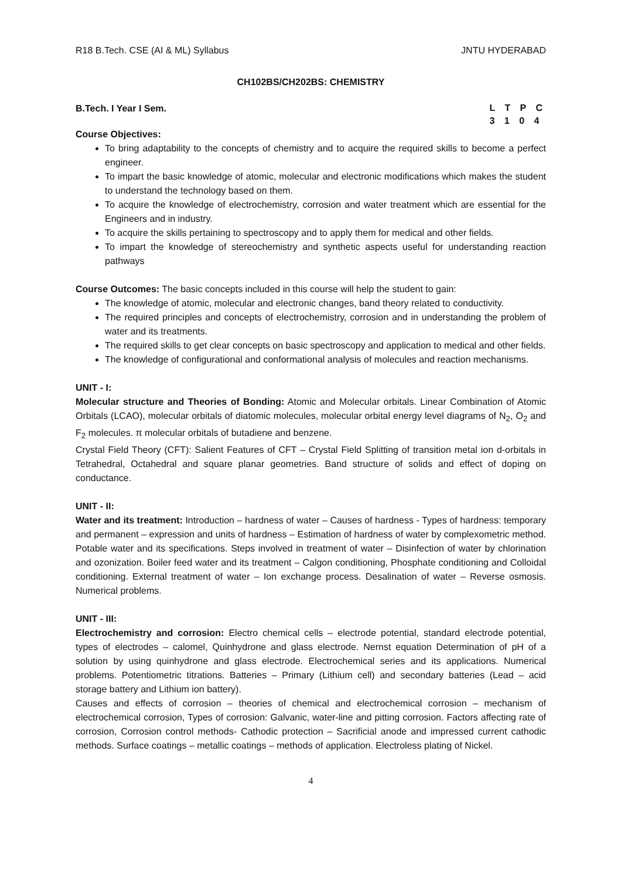R18 B.Tech. CSE (AI & ML) Syllabus JNTU HYDERABAD
CH102BS/CH202BS: CHEMISTRY
B.Tech. I Year I Sem. L T P C
3 1 0 4
Course Objectives:
To bring adaptability to the concepts of chemistry and to acquire the required skills to become a perfect engineer.
To impart the basic knowledge of atomic, molecular and electronic modifications which makes the student to understand the technology based on them.
To acquire the knowledge of electrochemistry, corrosion and water treatment which are essential for the Engineers and in industry.
To acquire the skills pertaining to spectroscopy and to apply them for medical and other fields.
To impart the knowledge of stereochemistry and synthetic aspects useful for understanding reaction pathways
Course Outcomes: The basic concepts included in this course will help the student to gain:
The knowledge of atomic, molecular and electronic changes, band theory related to conductivity.
The required principles and concepts of electrochemistry, corrosion and in understanding the problem of water and its treatments.
The required skills to get clear concepts on basic spectroscopy and application to medical and other fields.
The knowledge of configurational and conformational analysis of molecules and reaction mechanisms.
UNIT - I:
Molecular structure and Theories of Bonding: Atomic and Molecular orbitals. Linear Combination of Atomic Orbitals (LCAO), molecular orbitals of diatomic molecules, molecular orbital energy level diagrams of N<sub>2</sub>, O<sub>2</sub> and F<sub>2</sub> molecules. π molecular orbitals of butadiene and benzene.
Crystal Field Theory (CFT): Salient Features of CFT – Crystal Field Splitting of transition metal ion d-orbitals in Tetrahedral, Octahedral and square planar geometries. Band structure of solids and effect of doping on conductance.
UNIT - II:
Water and its treatment: Introduction – hardness of water – Causes of hardness - Types of hardness: temporary and permanent – expression and units of hardness – Estimation of hardness of water by complexometric method. Potable water and its specifications. Steps involved in treatment of water – Disinfection of water by chlorination and ozonization. Boiler feed water and its treatment – Calgon conditioning, Phosphate conditioning and Colloidal conditioning. External treatment of water – Ion exchange process. Desalination of water – Reverse osmosis. Numerical problems.
UNIT - III:
Electrochemistry and corrosion: Electro chemical cells – electrode potential, standard electrode potential, types of electrodes – calomel, Quinhydrone and glass electrode. Nernst equation Determination of pH of a solution by using quinhydrone and glass electrode. Electrochemical series and its applications. Numerical problems. Potentiometric titrations. Batteries – Primary (Lithium cell) and secondary batteries (Lead – acid storage battery and Lithium ion battery).
Causes and effects of corrosion – theories of chemical and electrochemical corrosion – mechanism of electrochemical corrosion, Types of corrosion: Galvanic, water-line and pitting corrosion. Factors affecting rate of corrosion, Corrosion control methods- Cathodic protection – Sacrificial anode and impressed current cathodic methods. Surface coatings – metallic coatings – methods of application. Electroless plating of Nickel.
4